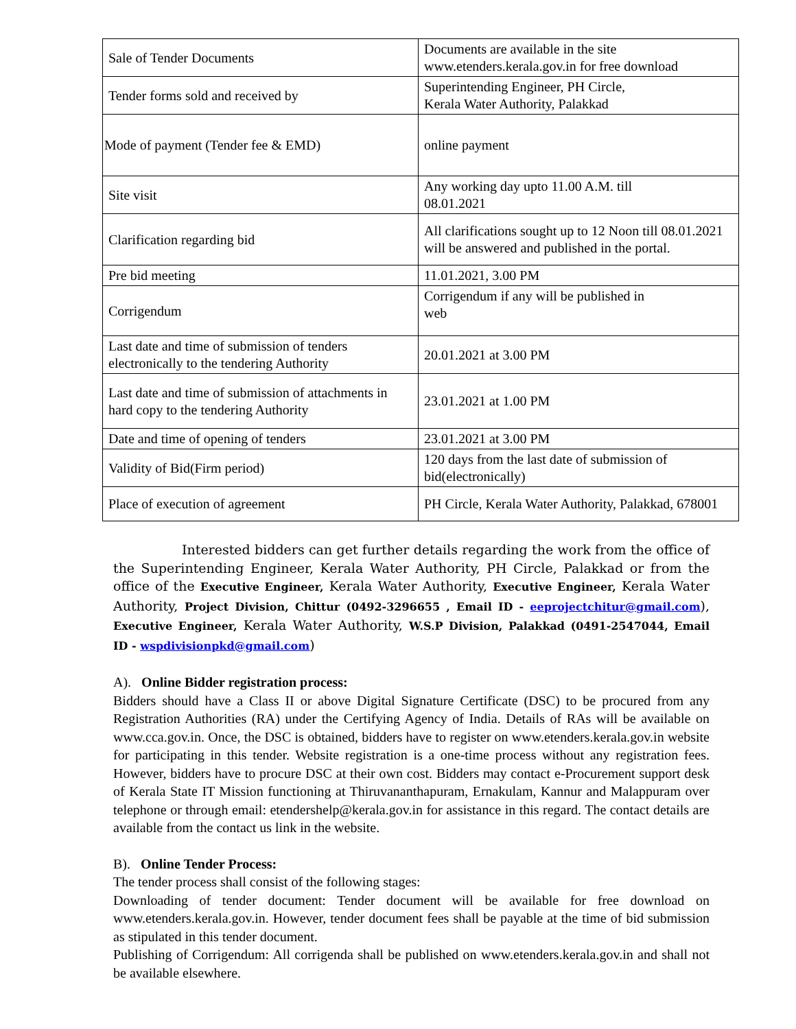| Sale of Tender Documents | Documents are available in the site www.etenders.kerala.gov.in for free download |
| Tender forms sold and received by | Superintending Engineer, PH Circle, Kerala Water Authority, Palakkad |
| Mode of payment (Tender fee & EMD) | online payment |
| Site visit | Any working day upto 11.00 A.M. till 08.01.2021 |
| Clarification regarding bid | All clarifications sought up to 12 Noon till 08.01.2021 will be answered and published in the portal. |
| Pre bid meeting | 11.01.2021, 3.00 PM |
| Corrigendum | Corrigendum if any will be published in web |
| Last date and time of submission of tenders electronically to the tendering Authority | 20.01.2021 at 3.00 PM |
| Last date and time of submission of attachments in hard copy to the tendering Authority | 23.01.2021 at 1.00 PM |
| Date and time of opening of tenders | 23.01.2021 at 3.00 PM |
| Validity of Bid(Firm period) | 120 days from the last date of submission of bid(electronically) |
| Place of execution of agreement | PH Circle, Kerala Water Authority, Palakkad, 678001 |
Interested bidders can get further details regarding the work from the office of the Superintending Engineer, Kerala Water Authority, PH Circle, Palakkad or from the office of the Executive Engineer, Kerala Water Authority, Executive Engineer, Kerala Water Authority, Project Division, Chittur (0492-3296655 , Email ID - eeprojectchitur@gmail.com), Executive Engineer, Kerala Water Authority, W.S.P Division, Palakkad (0491-2547044, Email ID - wspdivisionpkd@gmail.com)
A). Online Bidder registration process:
Bidders should have a Class II or above Digital Signature Certificate (DSC) to be procured from any Registration Authorities (RA) under the Certifying Agency of India. Details of RAs will be available on www.cca.gov.in. Once, the DSC is obtained, bidders have to register on www.etenders.kerala.gov.in website for participating in this tender. Website registration is a one-time process without any registration fees. However, bidders have to procure DSC at their own cost. Bidders may contact e-Procurement support desk of Kerala State IT Mission functioning at Thiruvananthapuram, Ernakulam, Kannur and Malappuram over telephone or through email: etendershelp@kerala.gov.in for assistance in this regard. The contact details are available from the contact us link in the website.
B). Online Tender Process:
The tender process shall consist of the following stages:
Downloading of tender document: Tender document will be available for free download on www.etenders.kerala.gov.in. However, tender document fees shall be payable at the time of bid submission as stipulated in this tender document.
Publishing of Corrigendum: All corrigenda shall be published on www.etenders.kerala.gov.in and shall not be available elsewhere.